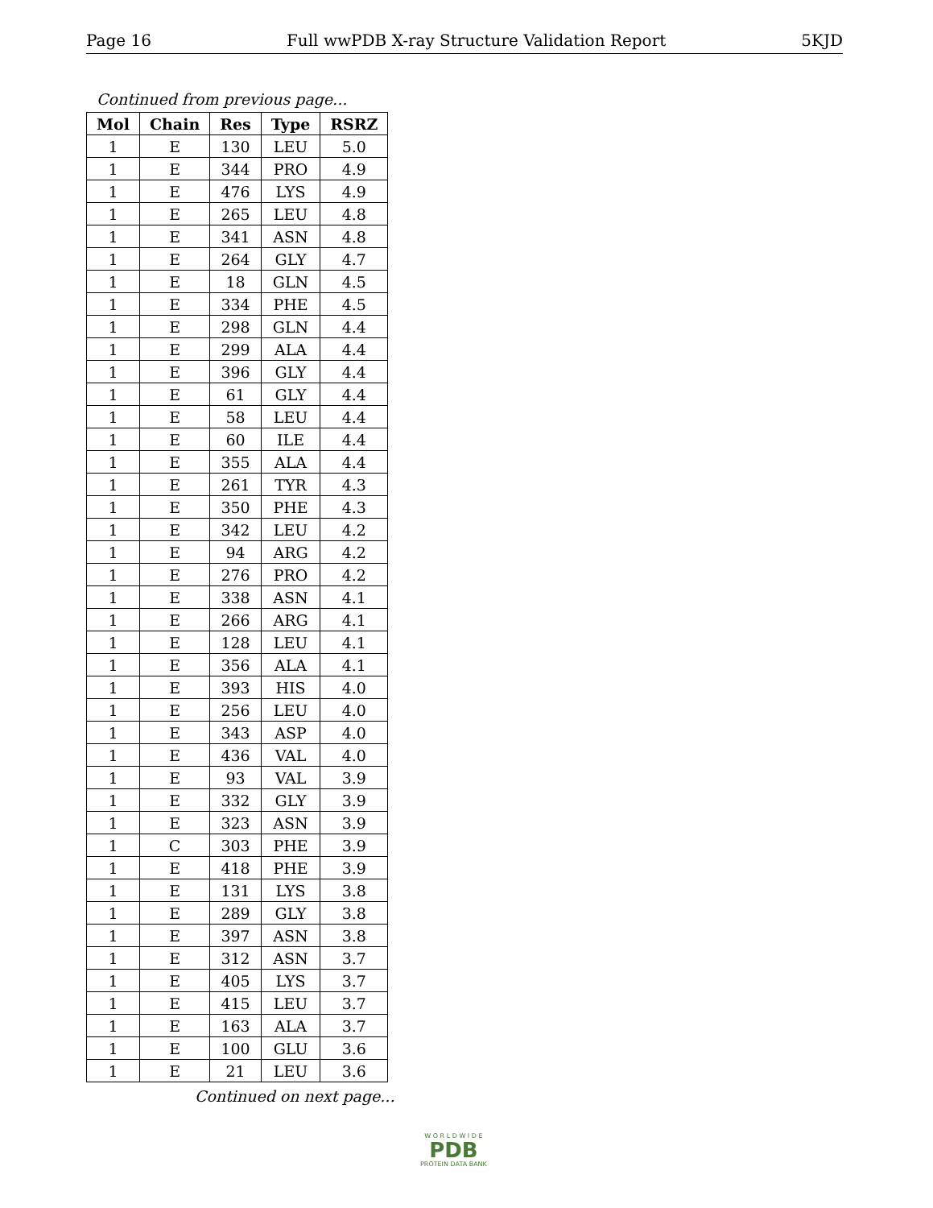Page 16 Full wwPDB X-ray Structure Validation Report 5KJD
Continued from previous page...
| Mol | Chain | Res | Type | RSRZ |
| --- | --- | --- | --- | --- |
| 1 | E | 130 | LEU | 5.0 |
| 1 | E | 344 | PRO | 4.9 |
| 1 | E | 476 | LYS | 4.9 |
| 1 | E | 265 | LEU | 4.8 |
| 1 | E | 341 | ASN | 4.8 |
| 1 | E | 264 | GLY | 4.7 |
| 1 | E | 18 | GLN | 4.5 |
| 1 | E | 334 | PHE | 4.5 |
| 1 | E | 298 | GLN | 4.4 |
| 1 | E | 299 | ALA | 4.4 |
| 1 | E | 396 | GLY | 4.4 |
| 1 | E | 61 | GLY | 4.4 |
| 1 | E | 58 | LEU | 4.4 |
| 1 | E | 60 | ILE | 4.4 |
| 1 | E | 355 | ALA | 4.4 |
| 1 | E | 261 | TYR | 4.3 |
| 1 | E | 350 | PHE | 4.3 |
| 1 | E | 342 | LEU | 4.2 |
| 1 | E | 94 | ARG | 4.2 |
| 1 | E | 276 | PRO | 4.2 |
| 1 | E | 338 | ASN | 4.1 |
| 1 | E | 266 | ARG | 4.1 |
| 1 | E | 128 | LEU | 4.1 |
| 1 | E | 356 | ALA | 4.1 |
| 1 | E | 393 | HIS | 4.0 |
| 1 | E | 256 | LEU | 4.0 |
| 1 | E | 343 | ASP | 4.0 |
| 1 | E | 436 | VAL | 4.0 |
| 1 | E | 93 | VAL | 3.9 |
| 1 | E | 332 | GLY | 3.9 |
| 1 | E | 323 | ASN | 3.9 |
| 1 | C | 303 | PHE | 3.9 |
| 1 | E | 418 | PHE | 3.9 |
| 1 | E | 131 | LYS | 3.8 |
| 1 | E | 289 | GLY | 3.8 |
| 1 | E | 397 | ASN | 3.8 |
| 1 | E | 312 | ASN | 3.7 |
| 1 | E | 405 | LYS | 3.7 |
| 1 | E | 415 | LEU | 3.7 |
| 1 | E | 163 | ALA | 3.7 |
| 1 | E | 100 | GLU | 3.6 |
| 1 | E | 21 | LEU | 3.6 |
Continued on next page...
W O R L D W I D E
PDB
PROTEIN DATA BANK